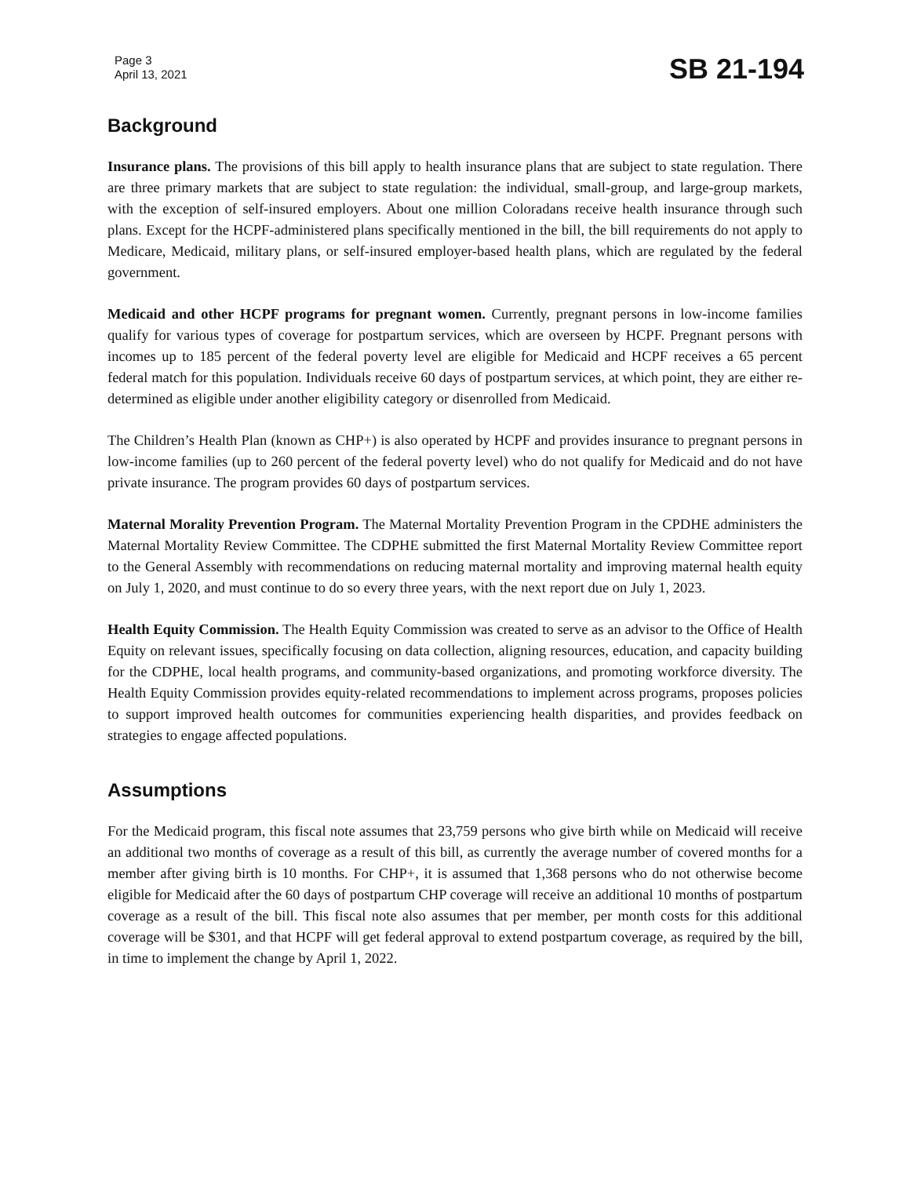Page 3
April 13, 2021
SB 21-194
Background
Insurance plans. The provisions of this bill apply to health insurance plans that are subject to state regulation. There are three primary markets that are subject to state regulation: the individual, small-group, and large-group markets, with the exception of self-insured employers. About one million Coloradans receive health insurance through such plans. Except for the HCPF-administered plans specifically mentioned in the bill, the bill requirements do not apply to Medicare, Medicaid, military plans, or self-insured employer-based health plans, which are regulated by the federal government.
Medicaid and other HCPF programs for pregnant women. Currently, pregnant persons in low-income families qualify for various types of coverage for postpartum services, which are overseen by HCPF. Pregnant persons with incomes up to 185 percent of the federal poverty level are eligible for Medicaid and HCPF receives a 65 percent federal match for this population. Individuals receive 60 days of postpartum services, at which point, they are either re-determined as eligible under another eligibility category or disenrolled from Medicaid.
The Children’s Health Plan (known as CHP+) is also operated by HCPF and provides insurance to pregnant persons in low-income families (up to 260 percent of the federal poverty level) who do not qualify for Medicaid and do not have private insurance. The program provides 60 days of postpartum services.
Maternal Morality Prevention Program. The Maternal Mortality Prevention Program in the CPDHE administers the Maternal Mortality Review Committee. The CDPHE submitted the first Maternal Mortality Review Committee report to the General Assembly with recommendations on reducing maternal mortality and improving maternal health equity on July 1, 2020, and must continue to do so every three years, with the next report due on July 1, 2023.
Health Equity Commission. The Health Equity Commission was created to serve as an advisor to the Office of Health Equity on relevant issues, specifically focusing on data collection, aligning resources, education, and capacity building for the CDPHE, local health programs, and community-based organizations, and promoting workforce diversity. The Health Equity Commission provides equity-related recommendations to implement across programs, proposes policies to support improved health outcomes for communities experiencing health disparities, and provides feedback on strategies to engage affected populations.
Assumptions
For the Medicaid program, this fiscal note assumes that 23,759 persons who give birth while on Medicaid will receive an additional two months of coverage as a result of this bill, as currently the average number of covered months for a member after giving birth is 10 months. For CHP+, it is assumed that 1,368 persons who do not otherwise become eligible for Medicaid after the 60 days of postpartum CHP coverage will receive an additional 10 months of postpartum coverage as a result of the bill. This fiscal note also assumes that per member, per month costs for this additional coverage will be $301, and that HCPF will get federal approval to extend postpartum coverage, as required by the bill, in time to implement the change by April 1, 2022.